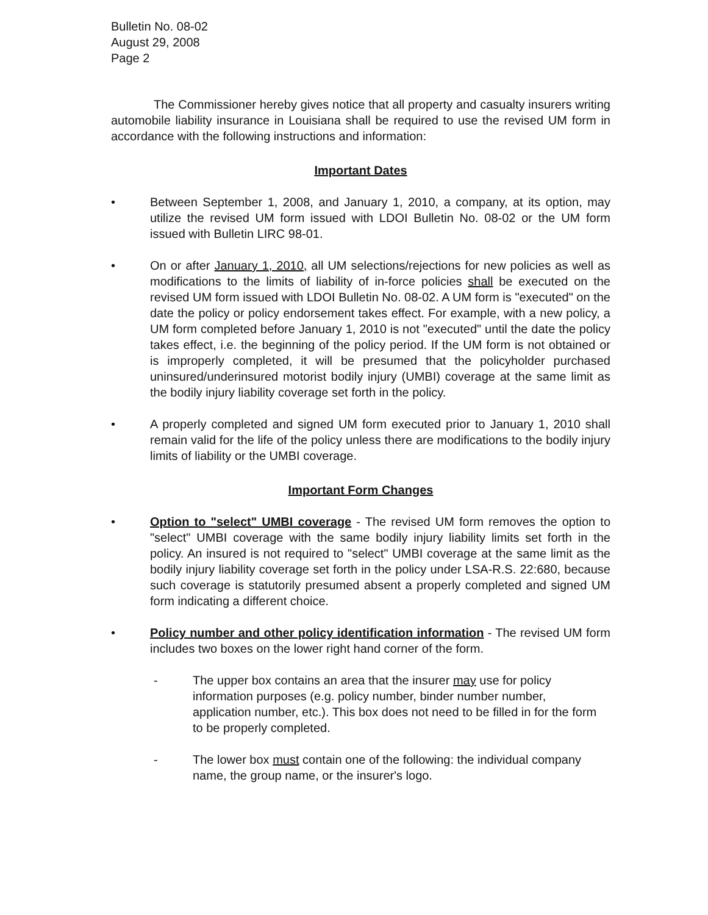Bulletin No. 08-02
August 29, 2008
Page 2
The Commissioner hereby gives notice that all property and casualty insurers writing automobile liability insurance in Louisiana shall be required to use the revised UM form in accordance with the following instructions and information:
Important Dates
• Between September 1, 2008, and January 1, 2010, a company, at its option, may utilize the revised UM form issued with LDOI Bulletin No. 08-02 or the UM form issued with Bulletin LIRC 98-01.
• On or after January 1, 2010, all UM selections/rejections for new policies as well as modifications to the limits of liability of in-force policies shall be executed on the revised UM form issued with LDOI Bulletin No. 08-02. A UM form is "executed" on the date the policy or policy endorsement takes effect. For example, with a new policy, a UM form completed before January 1, 2010 is not "executed" until the date the policy takes effect, i.e. the beginning of the policy period. If the UM form is not obtained or is improperly completed, it will be presumed that the policyholder purchased uninsured/underinsured motorist bodily injury (UMBI) coverage at the same limit as the bodily injury liability coverage set forth in the policy.
• A properly completed and signed UM form executed prior to January 1, 2010 shall remain valid for the life of the policy unless there are modifications to the bodily injury limits of liability or the UMBI coverage.
Important Form Changes
• Option to "select" UMBI coverage - The revised UM form removes the option to "select" UMBI coverage with the same bodily injury liability limits set forth in the policy. An insured is not required to "select" UMBI coverage at the same limit as the bodily injury liability coverage set forth in the policy under LSA-R.S. 22:680, because such coverage is statutorily presumed absent a properly completed and signed UM form indicating a different choice.
• Policy number and other policy identification information - The revised UM form includes two boxes on the lower right hand corner of the form.
- The upper box contains an area that the insurer may use for policy information purposes (e.g. policy number, binder number number, application number, etc.). This box does not need to be filled in for the form to be properly completed.
- The lower box must contain one of the following: the individual company name, the group name, or the insurer's logo.